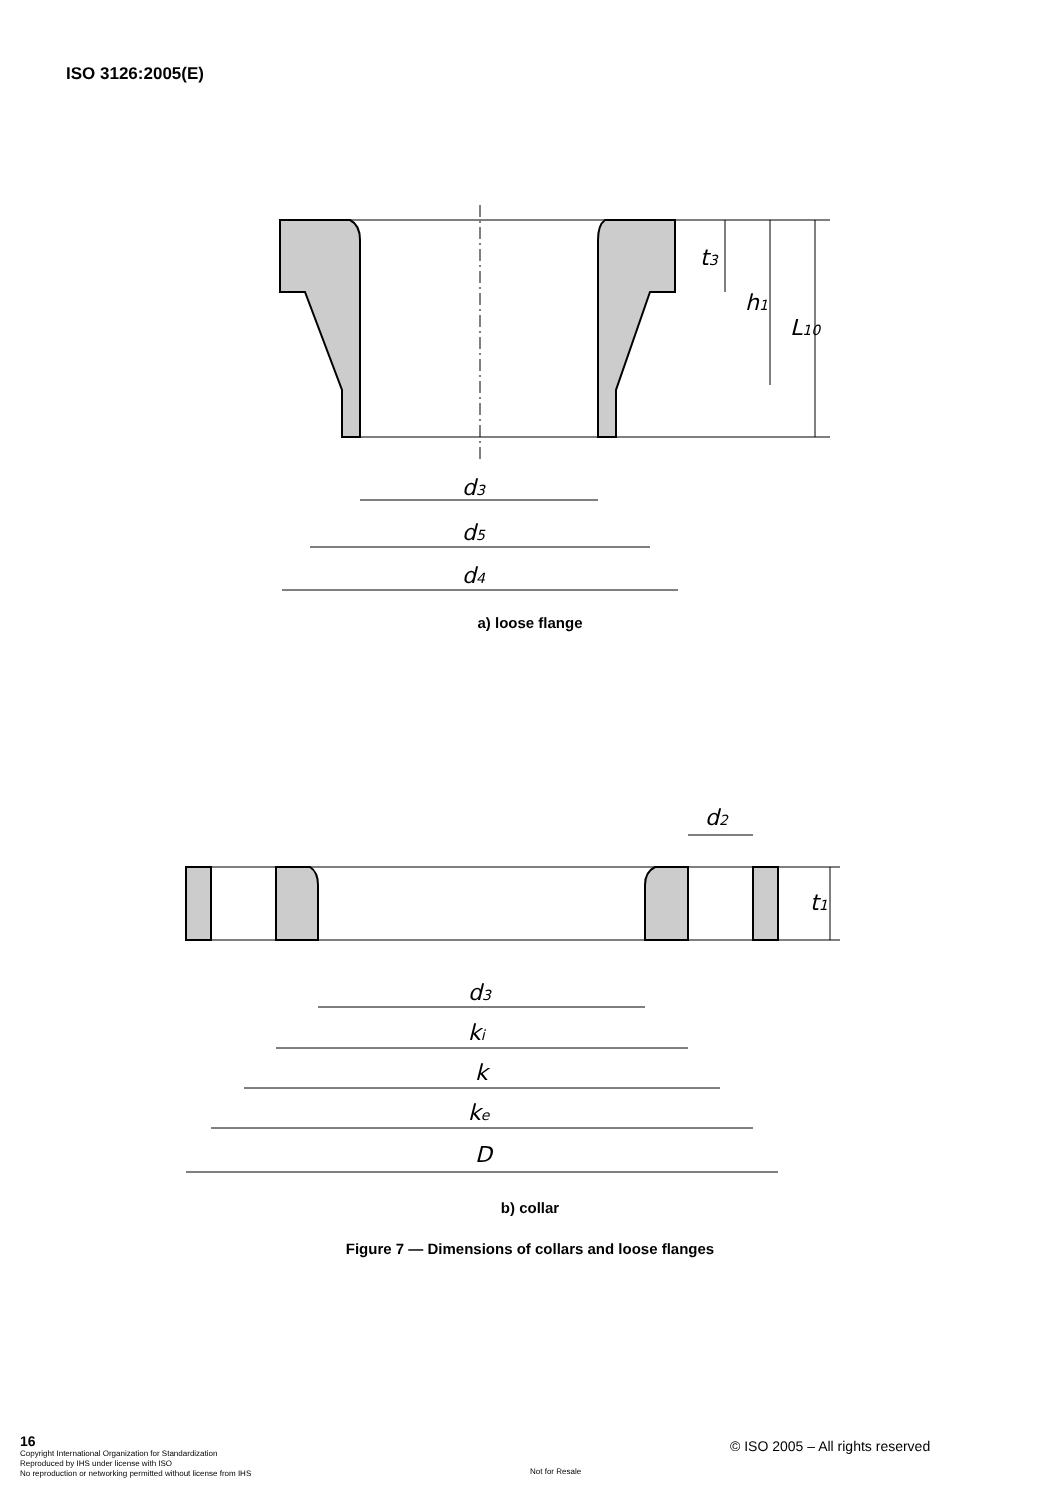ISO 3126:2005(E)
d3
d5
d4
t3
h1
L10
a) loose flange
d3
ki
k
ke
D
d2
t1
b) collar
Figure 7 — Dimensions of collars and loose flanges
16
Copyright International Organization for Standardization
Reproduced by IHS under license with ISO
No reproduction or networking permitted without license from IHS
© ISO 2005 – All rights reserved
Not for Resale